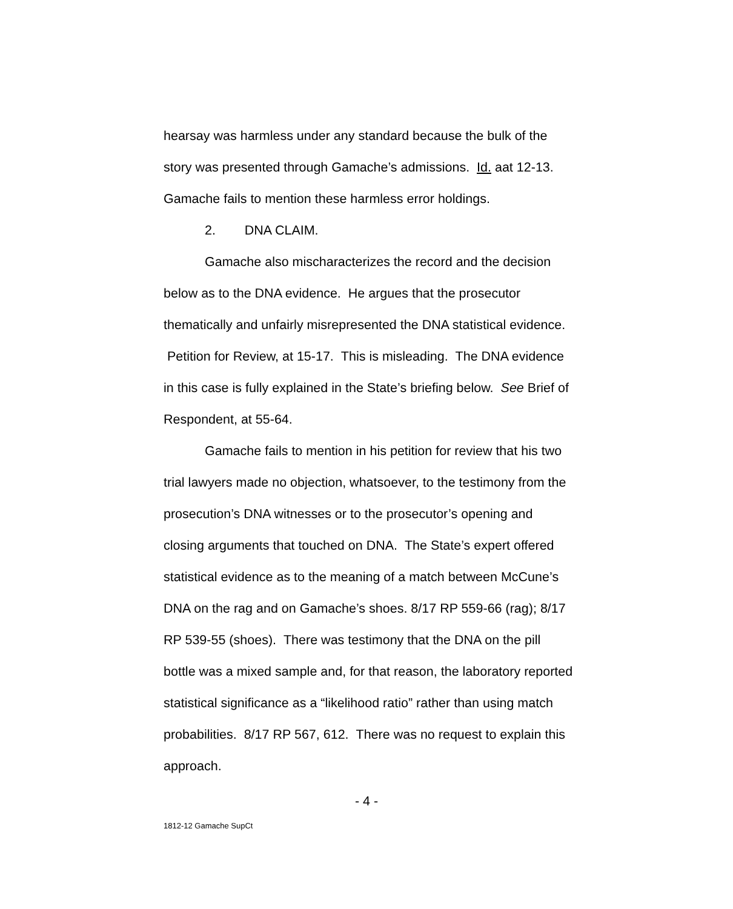hearsay was harmless under any standard because the bulk of the story was presented through Gamache’s admissions. Id. aat 12-13. Gamache fails to mention these harmless error holdings.
2. DNA CLAIM.
Gamache also mischaracterizes the record and the decision below as to the DNA evidence. He argues that the prosecutor thematically and unfairly misrepresented the DNA statistical evidence. Petition for Review, at 15-17. This is misleading. The DNA evidence in this case is fully explained in the State’s briefing below. See Brief of Respondent, at 55-64.
Gamache fails to mention in his petition for review that his two trial lawyers made no objection, whatsoever, to the testimony from the prosecution’s DNA witnesses or to the prosecutor’s opening and closing arguments that touched on DNA. The State’s expert offered statistical evidence as to the meaning of a match between McCune’s DNA on the rag and on Gamache’s shoes. 8/17 RP 559-66 (rag); 8/17 RP 539-55 (shoes). There was testimony that the DNA on the pill bottle was a mixed sample and, for that reason, the laboratory reported statistical significance as a “likelihood ratio” rather than using match probabilities. 8/17 RP 567, 612. There was no request to explain this approach.
- 4 -
1812-12 Gamache SupCt